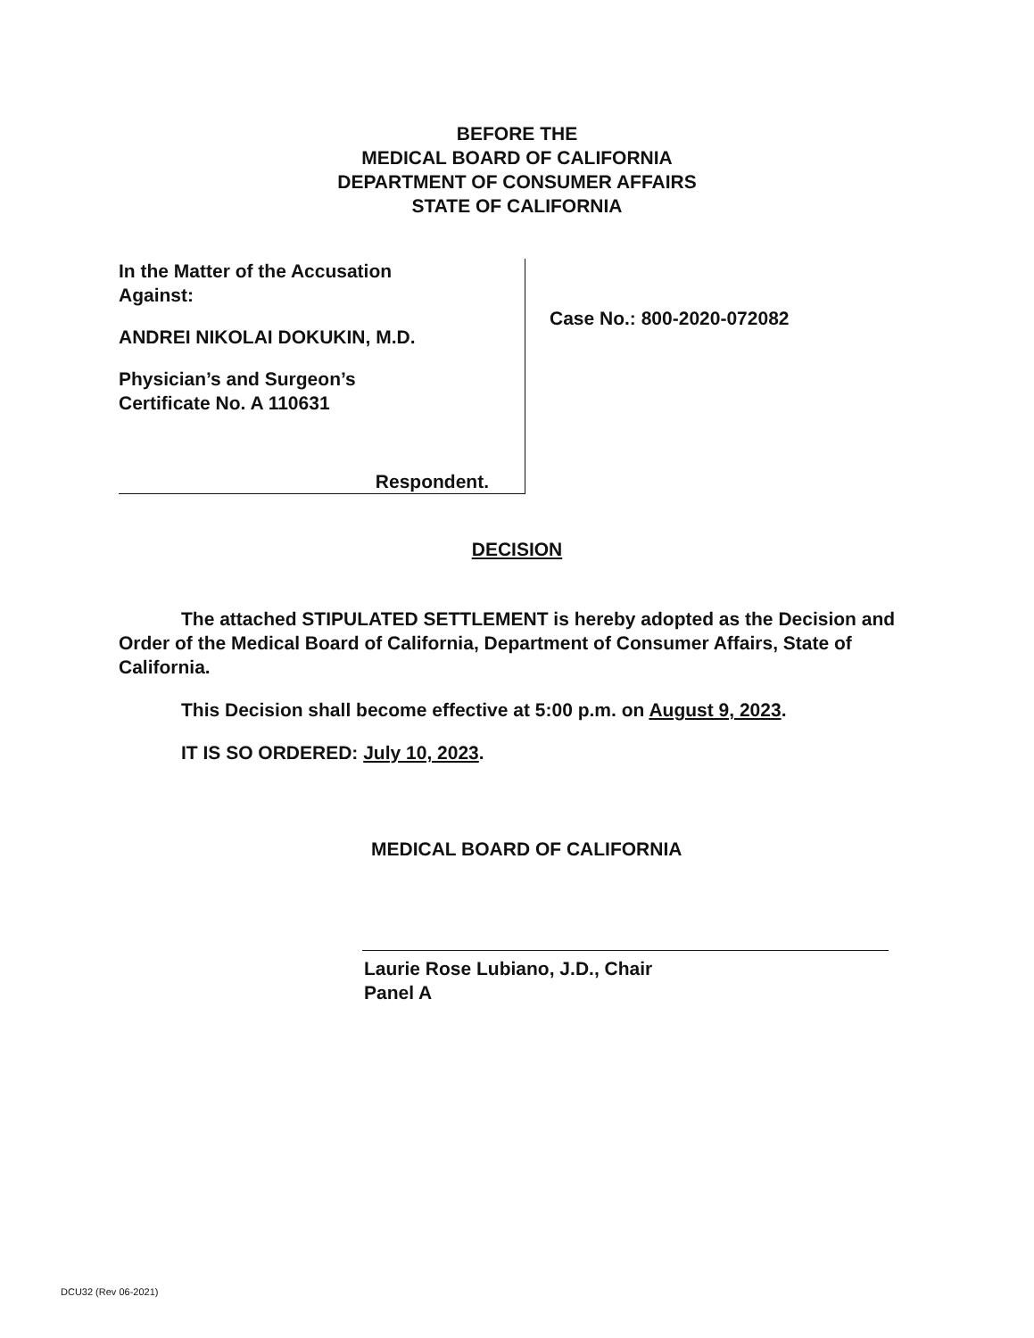BEFORE THE
MEDICAL BOARD OF CALIFORNIA
DEPARTMENT OF CONSUMER AFFAIRS
STATE OF CALIFORNIA
In the Matter of the Accusation
Against:
ANDREI NIKOLAI DOKUKIN, M.D.
Physician’s and Surgeon’s
Certificate No. A 110631
Respondent.
Case No.: 800-2020-072082
DECISION
The attached STIPULATED SETTLEMENT is hereby adopted as the Decision and Order of the Medical Board of California, Department of Consumer Affairs, State of California.
This Decision shall become effective at 5:00 p.m. on August 9, 2023.
IT IS SO ORDERED: July 10, 2023.
MEDICAL BOARD OF CALIFORNIA
Laurie Rose Lubiano, J.D., Chair
Panel A
DCU32 (Rev 06-2021)